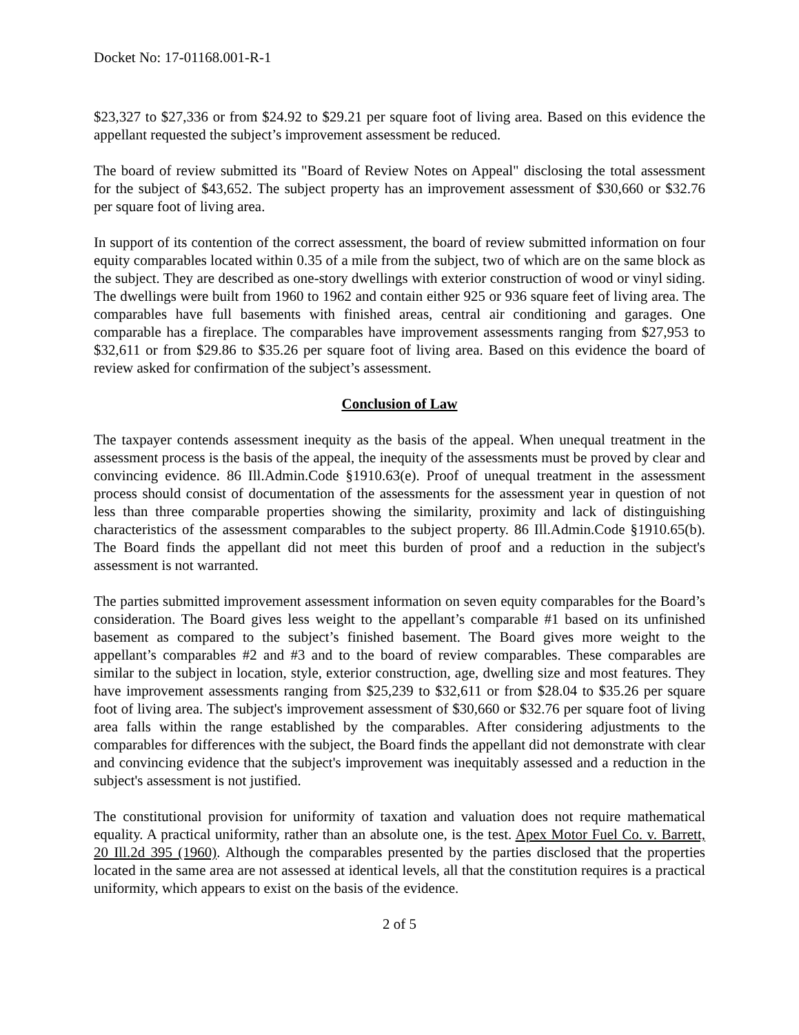Docket No: 17-01168.001-R-1
$23,327 to $27,336 or from $24.92 to $29.21 per square foot of living area. Based on this evidence the appellant requested the subject’s improvement assessment be reduced.
The board of review submitted its "Board of Review Notes on Appeal" disclosing the total assessment for the subject of $43,652. The subject property has an improvement assessment of $30,660 or $32.76 per square foot of living area.
In support of its contention of the correct assessment, the board of review submitted information on four equity comparables located within 0.35 of a mile from the subject, two of which are on the same block as the subject. They are described as one-story dwellings with exterior construction of wood or vinyl siding. The dwellings were built from 1960 to 1962 and contain either 925 or 936 square feet of living area. The comparables have full basements with finished areas, central air conditioning and garages. One comparable has a fireplace. The comparables have improvement assessments ranging from $27,953 to $32,611 or from $29.86 to $35.26 per square foot of living area. Based on this evidence the board of review asked for confirmation of the subject’s assessment.
Conclusion of Law
The taxpayer contends assessment inequity as the basis of the appeal. When unequal treatment in the assessment process is the basis of the appeal, the inequity of the assessments must be proved by clear and convincing evidence. 86 Ill.Admin.Code §1910.63(e). Proof of unequal treatment in the assessment process should consist of documentation of the assessments for the assessment year in question of not less than three comparable properties showing the similarity, proximity and lack of distinguishing characteristics of the assessment comparables to the subject property. 86 Ill.Admin.Code §1910.65(b). The Board finds the appellant did not meet this burden of proof and a reduction in the subject's assessment is not warranted.
The parties submitted improvement assessment information on seven equity comparables for the Board’s consideration. The Board gives less weight to the appellant’s comparable #1 based on its unfinished basement as compared to the subject’s finished basement. The Board gives more weight to the appellant’s comparables #2 and #3 and to the board of review comparables. These comparables are similar to the subject in location, style, exterior construction, age, dwelling size and most features. They have improvement assessments ranging from $25,239 to $32,611 or from $28.04 to $35.26 per square foot of living area. The subject's improvement assessment of $30,660 or $32.76 per square foot of living area falls within the range established by the comparables. After considering adjustments to the comparables for differences with the subject, the Board finds the appellant did not demonstrate with clear and convincing evidence that the subject's improvement was inequitably assessed and a reduction in the subject's assessment is not justified.
The constitutional provision for uniformity of taxation and valuation does not require mathematical equality. A practical uniformity, rather than an absolute one, is the test. Apex Motor Fuel Co. v. Barrett, 20 Ill.2d 395 (1960). Although the comparables presented by the parties disclosed that the properties located in the same area are not assessed at identical levels, all that the constitution requires is a practical uniformity, which appears to exist on the basis of the evidence.
2 of 5